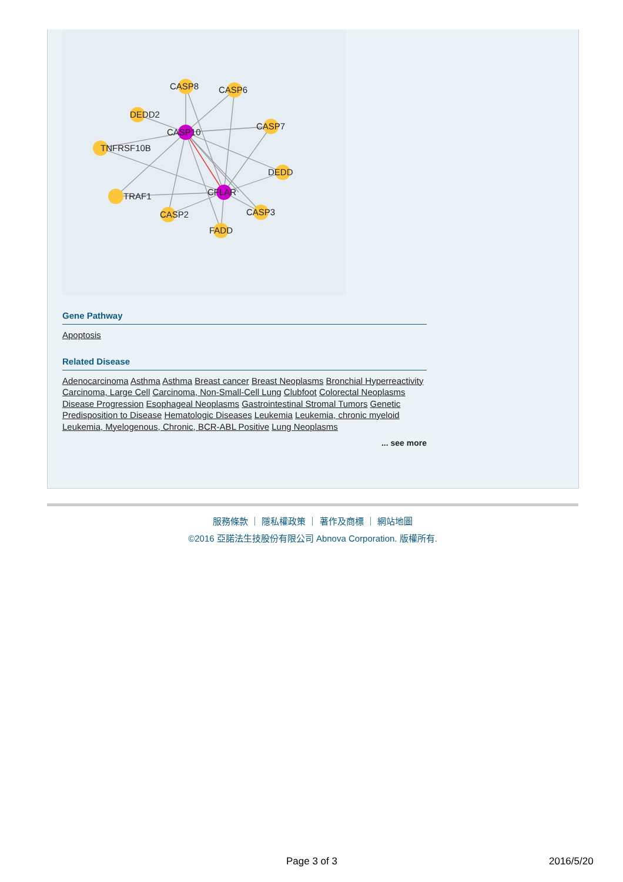CASP8
CASP6
DEDD2
CASP7
CASP10
TNFRSF10B
DEDD
CFLAR
TRAF1
CASP3
CASP2
FADD
Gene Pathway
Apoptosis
Related Disease
Adenocarcinoma Asthma Asthma Breast cancer Breast Neoplasms Bronchial Hyperreactivity Carcinoma, Large Cell Carcinoma, Non-Small-Cell Lung Clubfoot Colorectal Neoplasms Disease Progression Esophageal Neoplasms Gastrointestinal Stromal Tumors Genetic Predisposition to Disease Hematologic Diseases Leukemia Leukemia, chronic myeloid Leukemia, Myelogenous, Chronic, BCR-ABL Positive Lung Neoplasms
... see more
服務條款 ｜ 隱私權政策 ｜ 著作及商標 ｜ 網站地圖
©2016 亞諾法生技股份有限公司 Abnova Corporation. 版權所有.
Page 3 of 3 2016/5/20